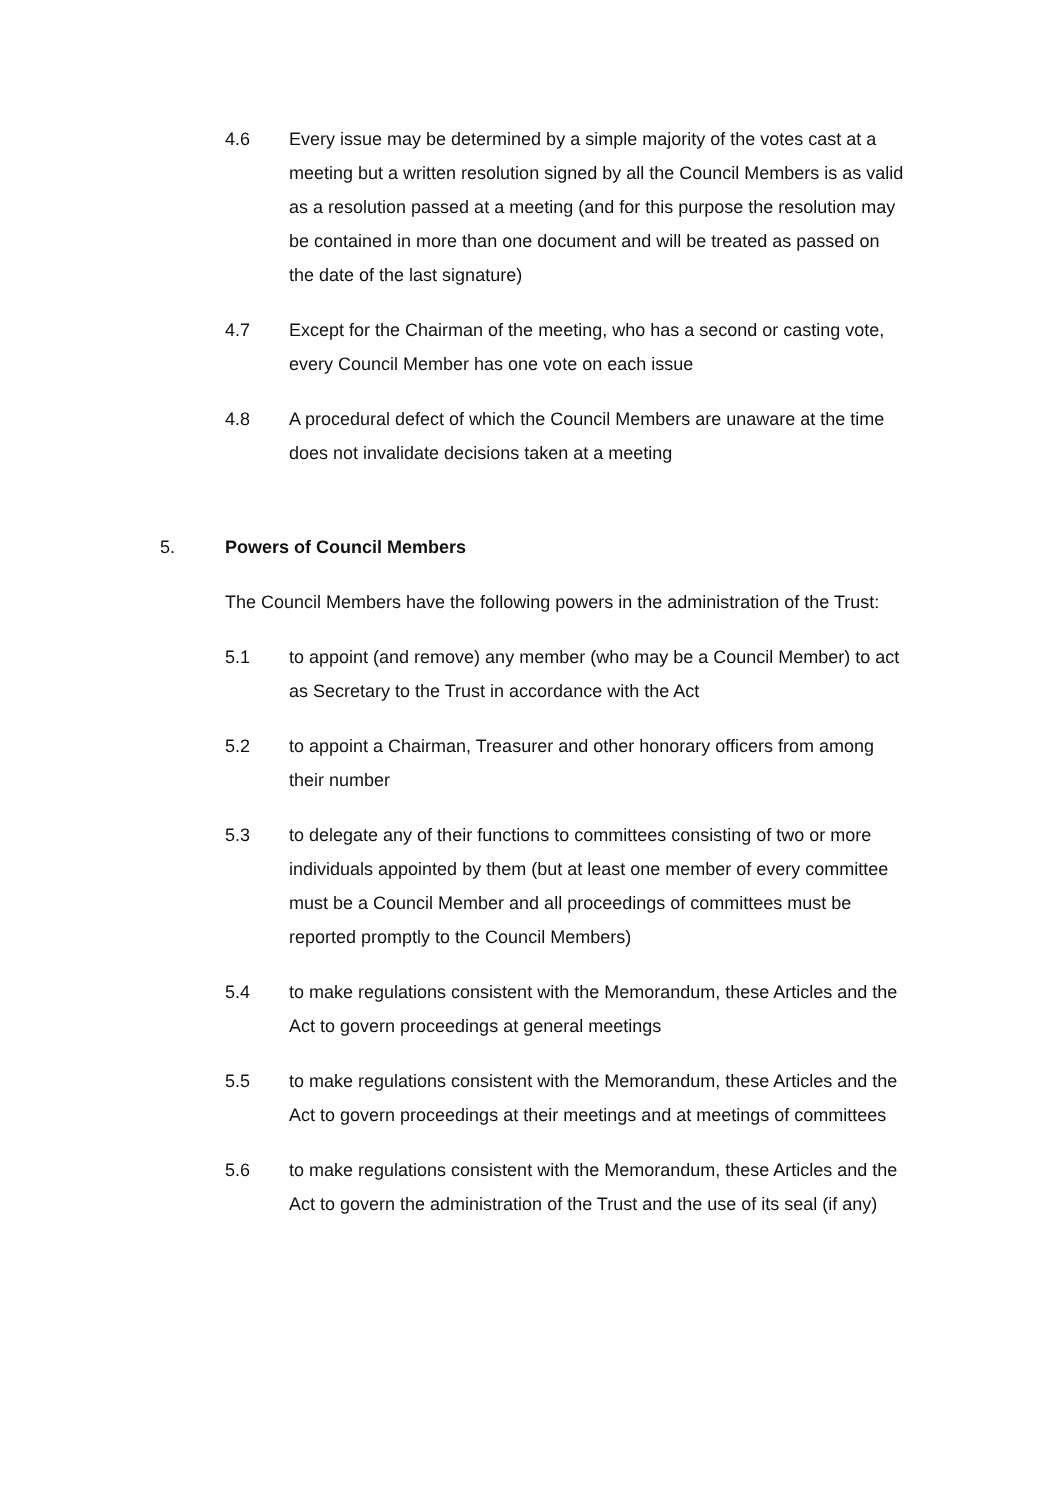4.6 Every issue may be determined by a simple majority of the votes cast at a meeting but a written resolution signed by all the Council Members is as valid as a resolution passed at a meeting (and for this purpose the resolution may be contained in more than one document and will be treated as passed on the date of the last signature)
4.7 Except for the Chairman of the meeting, who has a second or casting vote, every Council Member has one vote on each issue
4.8 A procedural defect of which the Council Members are unaware at the time does not invalidate decisions taken at a meeting
5. Powers of Council Members
The Council Members have the following powers in the administration of the Trust:
5.1 to appoint (and remove) any member (who may be a Council Member) to act as Secretary to the Trust in accordance with the Act
5.2 to appoint a Chairman, Treasurer and other honorary officers from among their number
5.3 to delegate any of their functions to committees consisting of two or more individuals appointed by them (but at least one member of every committee must be a Council Member and all proceedings of committees must be reported promptly to the Council Members)
5.4 to make regulations consistent with the Memorandum, these Articles and the Act to govern proceedings at general meetings
5.5 to make regulations consistent with the Memorandum, these Articles and the Act to govern proceedings at their meetings and at meetings of committees
5.6 to make regulations consistent with the Memorandum, these Articles and the Act to govern the administration of the Trust and the use of its seal (if any)